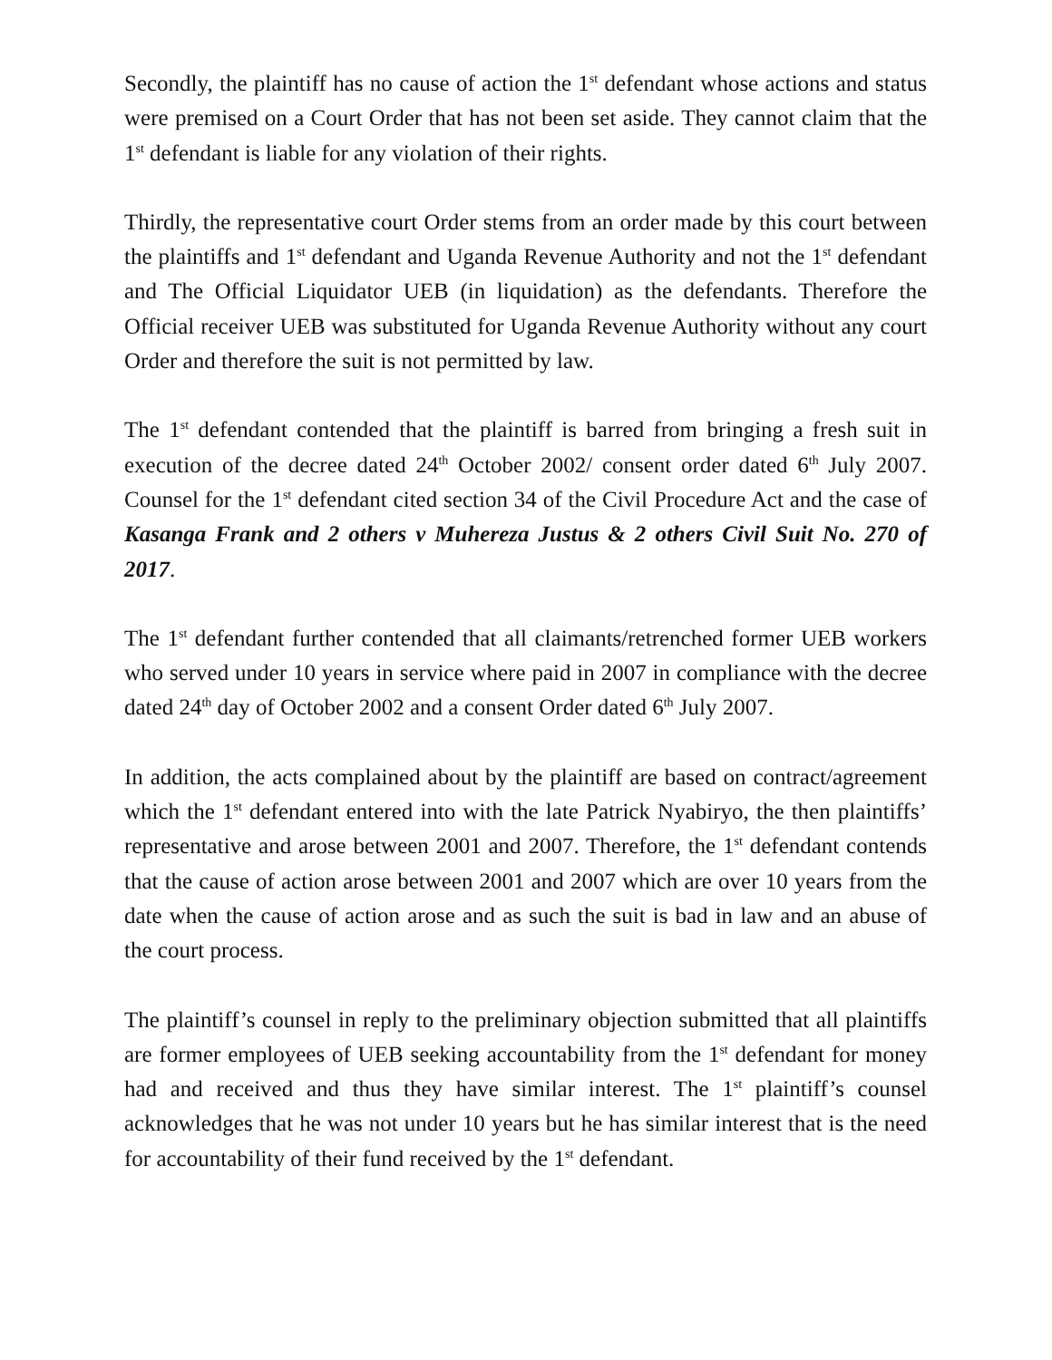Secondly, the plaintiff has no cause of action the 1<sup>st</sup> defendant whose actions and status were premised on a Court Order that has not been set aside. They cannot claim that the 1<sup>st</sup> defendant is liable for any violation of their rights.
Thirdly, the representative court Order stems from an order made by this court between the plaintiffs and 1<sup>st</sup> defendant and Uganda Revenue Authority and not the 1<sup>st</sup> defendant and The Official Liquidator UEB (in liquidation) as the defendants. Therefore the Official receiver UEB was substituted for Uganda Revenue Authority without any court Order and therefore the suit is not permitted by law.
The 1<sup>st</sup> defendant contended that the plaintiff is barred from bringing a fresh suit in execution of the decree dated 24<sup>th</sup> October 2002/ consent order dated 6<sup>th</sup> July 2007. Counsel for the 1<sup>st</sup> defendant cited section 34 of the Civil Procedure Act and the case of Kasanga Frank and 2 others v Muhereza Justus & 2 others Civil Suit No. 270 of 2017.
The 1<sup>st</sup> defendant further contended that all claimants/retrenched former UEB workers who served under 10 years in service where paid in 2007 in compliance with the decree dated 24<sup>th</sup> day of October 2002 and a consent Order dated 6<sup>th</sup> July 2007.
In addition, the acts complained about by the plaintiff are based on contract/agreement which the 1<sup>st</sup> defendant entered into with the late Patrick Nyabiryo, the then plaintiffs’ representative and arose between 2001 and 2007. Therefore, the 1<sup>st</sup> defendant contends that the cause of action arose between 2001 and 2007 which are over 10 years from the date when the cause of action arose and as such the suit is bad in law and an abuse of the court process.
The plaintiff’s counsel in reply to the preliminary objection submitted that all plaintiffs are former employees of UEB seeking accountability from the 1<sup>st</sup> defendant for money had and received and thus they have similar interest. The 1<sup>st</sup> plaintiff’s counsel acknowledges that he was not under 10 years but he has similar interest that is the need for accountability of their fund received by the 1<sup>st</sup> defendant.